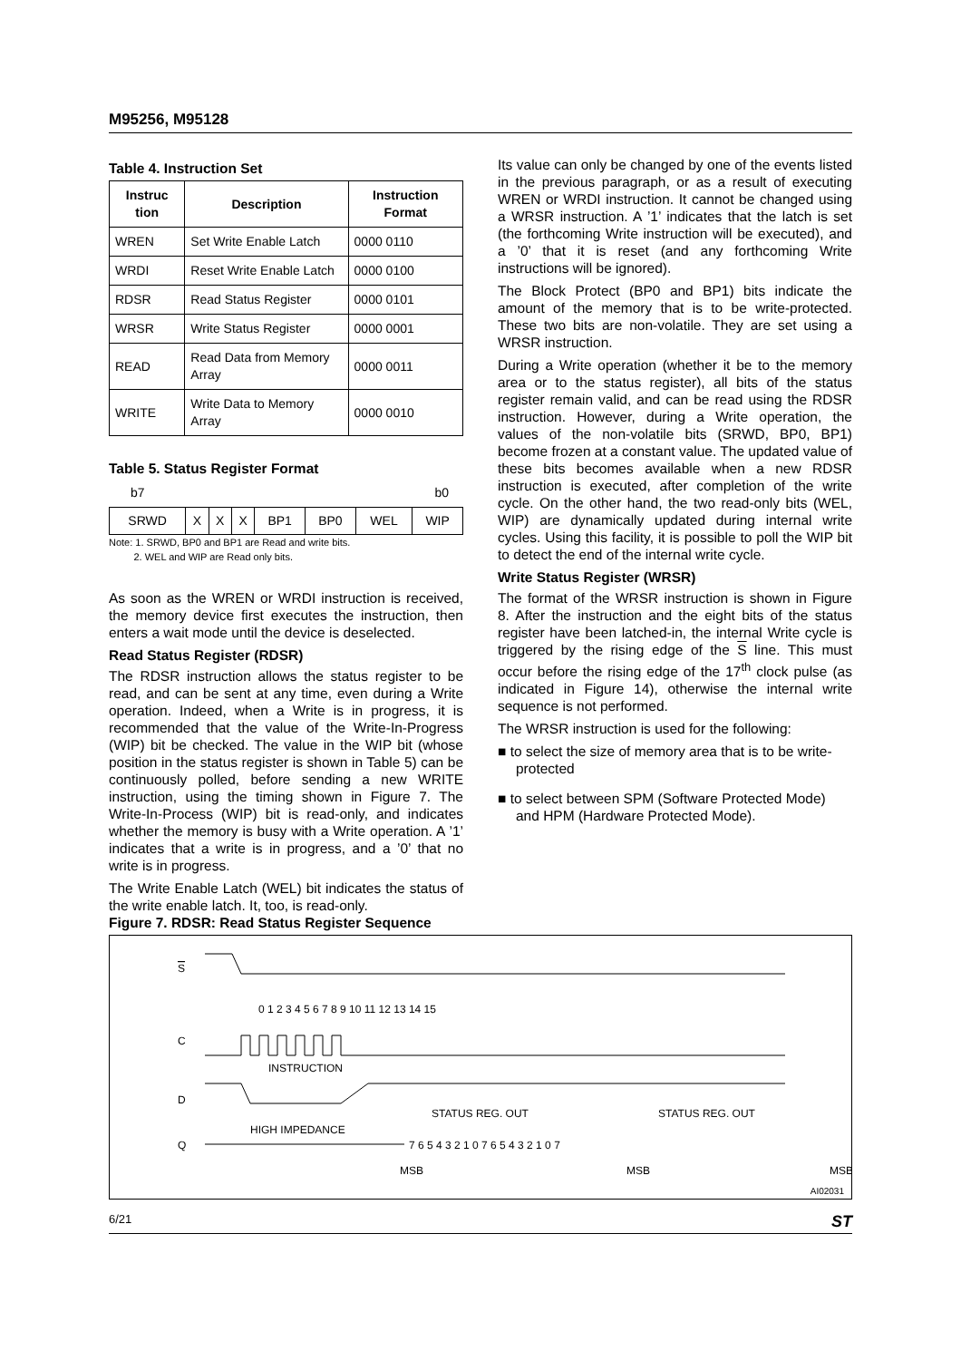M95256, M95128
Table 4. Instruction Set
| Instruc tion | Description | Instruction Format |
| --- | --- | --- |
| WREN | Set Write Enable Latch | 0000 0110 |
| WRDI | Reset Write Enable Latch | 0000 0100 |
| RDSR | Read Status Register | 0000 0101 |
| WRSR | Write Status Register | 0000 0001 |
| READ | Read Data from Memory Array | 0000 0011 |
| WRITE | Write Data to Memory Array | 0000 0010 |
Table 5. Status Register Format
b7 b0
| SRWD | X | X | X | BP1 | BP0 | WEL | WIP |
Note: 1. SRWD, BP0 and BP1 are Read and write bits.
2. WEL and WIP are Read only bits.
As soon as the WREN or WRDI instruction is received, the memory device first executes the instruction, then enters a wait mode until the device is deselected.
Read Status Register (RDSR)
The RDSR instruction allows the status register to be read, and can be sent at any time, even during a Write operation. Indeed, when a Write is in progress, it is recommended that the value of the Write-In-Progress (WIP) bit be checked. The value in the WIP bit (whose position in the status register is shown in Table 5) can be continuously polled, before sending a new WRITE instruction, using the timing shown in Figure 7. The Write-In-Process (WIP) bit is read-only, and indicates whether the memory is busy with a Write operation. A ’1’ indicates that a write is in progress, and a ’0’ that no write is in progress.
The Write Enable Latch (WEL) bit indicates the status of the write enable latch. It, too, is read-only.
Its value can only be changed by one of the events listed in the previous paragraph, or as a result of executing WREN or WRDI instruction. It cannot be changed using a WRSR instruction. A ’1’ indicates that the latch is set (the forthcoming Write instruction will be executed), and a ’0’ that it is reset (and any forthcoming Write instructions will be ignored).
The Block Protect (BP0 and BP1) bits indicate the amount of the memory that is to be write-protected. These two bits are non-volatile. They are set using a WRSR instruction.
During a Write operation (whether it be to the memory area or to the status register), all bits of the status register remain valid, and can be read using the RDSR instruction. However, during a Write operation, the values of the non-volatile bits (SRWD, BP0, BP1) become frozen at a constant value. The updated value of these bits becomes available when a new RDSR instruction is executed, after completion of the write cycle. On the other hand, the two read-only bits (WEL, WIP) are dynamically updated during internal write cycles. Using this facility, it is possible to poll the WIP bit to detect the end of the internal write cycle.
Write Status Register (WRSR)
The format of the WRSR instruction is shown in Figure 8. After the instruction and the eight bits of the status register have been latched-in, the internal Write cycle is triggered by the rising edge of the S line. This must occur before the rising edge of the 17<sup>th</sup> clock pulse (as indicated in Figure 14), otherwise the internal write sequence is not performed.
The WRSR instruction is used for the following:
■ to select the size of memory area that is to be write-protected
■ to select between SPM (Software Protected Mode) and HPM (Hardware Protected Mode).
Figure 7. RDSR: Read Status Register Sequence
S
0 1 2 3 4 5 6 7 8 9 10 11 12 13 14 15
C
D
INSTRUCTION
HIGH IMPEDANCE
STATUS REG. OUT
STATUS REG. OUT
Q
7 6 5 4 3 2 1 0 7 6 5 4 3 2 1 0 7
MSB
MSB
MSB
AI02031
6/21 ST